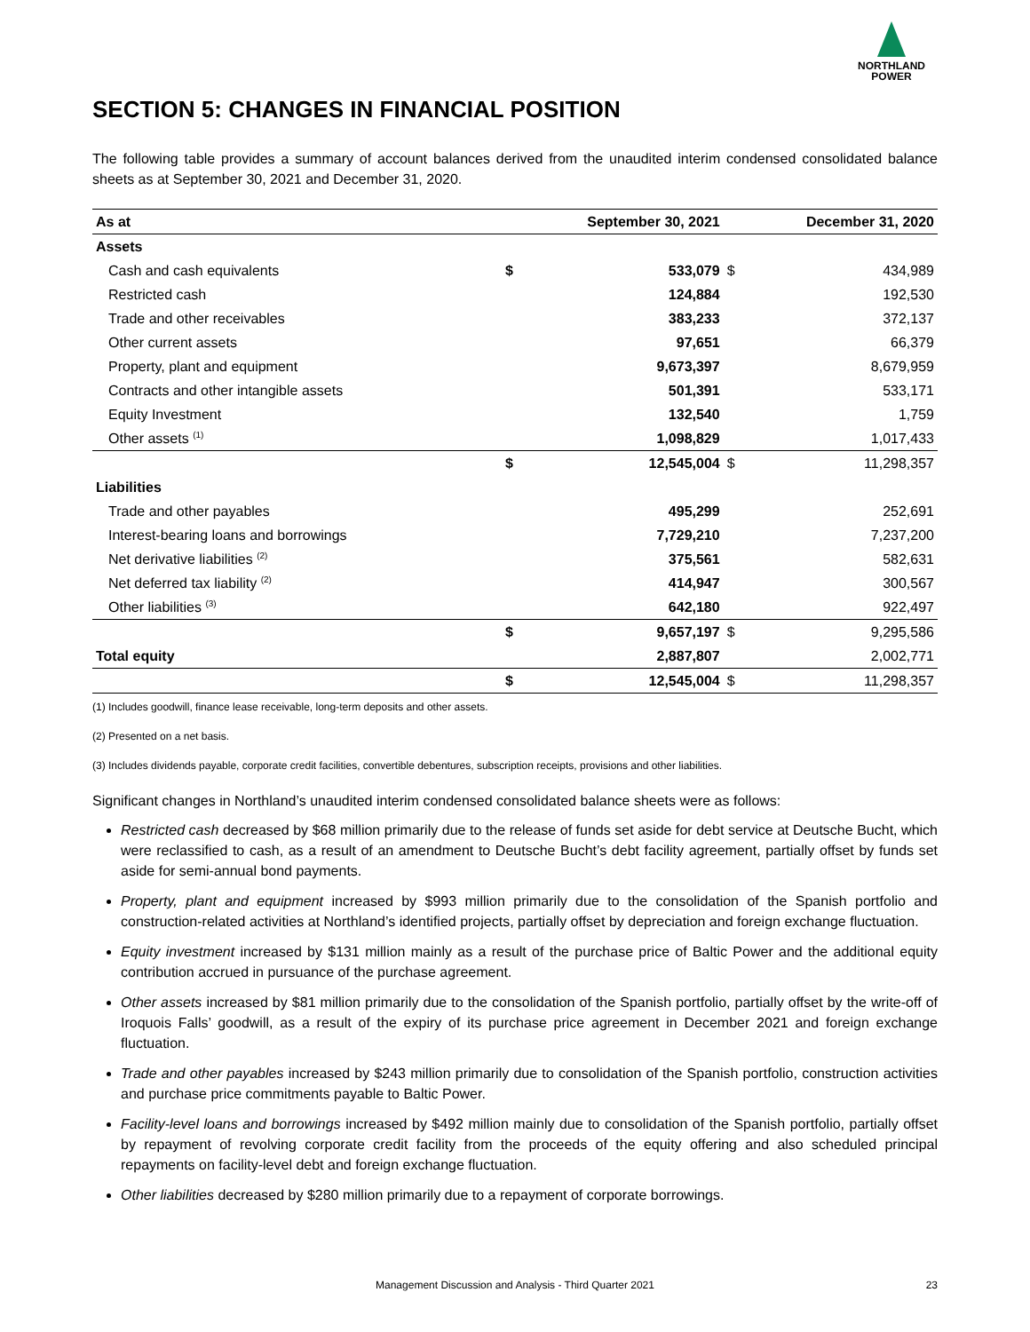NORTHLAND
POWER
SECTION 5: CHANGES IN FINANCIAL POSITION
The following table provides a summary of account balances derived from the unaudited interim condensed consolidated balance sheets as at September 30, 2021 and December 31, 2020.
| As at | September 30, 2021 | | December 31, 2020 | |
| --- | --- | --- | --- | --- |
| Assets | | | | |
| Cash and cash equivalents | $ | 533,079 | $ | 434,989 |
| Restricted cash | | 124,884 | | 192,530 |
| Trade and other receivables | | 383,233 | | 372,137 |
| Other current assets | | 97,651 | | 66,379 |
| Property, plant and equipment | | 9,673,397 | | 8,679,959 |
| Contracts and other intangible assets | | 501,391 | | 533,171 |
| Equity Investment | | 132,540 | | 1,759 |
| Other assets <sup>(1)</sup> | | 1,098,829 | | 1,017,433 |
| | $ | 12,545,004 | $ | 11,298,357 |
| Liabilities | | | | |
| Trade and other payables | | 495,299 | | 252,691 |
| Interest-bearing loans and borrowings | | 7,729,210 | | 7,237,200 |
| Net derivative liabilities <sup>(2)</sup> | | 375,561 | | 582,631 |
| Net deferred tax liability <sup>(2)</sup> | | 414,947 | | 300,567 |
| Other liabilities <sup>(3)</sup> | | 642,180 | | 922,497 |
| | $ | 9,657,197 | $ | 9,295,586 |
| Total equity | | 2,887,807 | | 2,002,771 |
| | $ | 12,545,004 | $ | 11,298,357 |
(1) Includes goodwill, finance lease receivable, long-term deposits and other assets.
(2) Presented on a net basis.
(3) Includes dividends payable, corporate credit facilities, convertible debentures, subscription receipts, provisions and other liabilities.
Significant changes in Northland’s unaudited interim condensed consolidated balance sheets were as follows:
Restricted cash decreased by $68 million primarily due to the release of funds set aside for debt service at Deutsche Bucht, which were reclassified to cash, as a result of an amendment to Deutsche Bucht’s debt facility agreement, partially offset by funds set aside for semi-annual bond payments.
Property, plant and equipment increased by $993 million primarily due to the consolidation of the Spanish portfolio and construction-related activities at Northland’s identified projects, partially offset by depreciation and foreign exchange fluctuation.
Equity investment increased by $131 million mainly as a result of the purchase price of Baltic Power and the additional equity contribution accrued in pursuance of the purchase agreement.
Other assets increased by $81 million primarily due to the consolidation of the Spanish portfolio, partially offset by the write-off of Iroquois Falls’ goodwill, as a result of the expiry of its purchase price agreement in December 2021 and foreign exchange fluctuation.
Trade and other payables increased by $243 million primarily due to consolidation of the Spanish portfolio, construction activities and purchase price commitments payable to Baltic Power.
Facility-level loans and borrowings increased by $492 million mainly due to consolidation of the Spanish portfolio, partially offset by repayment of revolving corporate credit facility from the proceeds of the equity offering and also scheduled principal repayments on facility-level debt and foreign exchange fluctuation.
Other liabilities decreased by $280 million primarily due to a repayment of corporate borrowings.
Management Discussion and Analysis - Third Quarter 2021 23